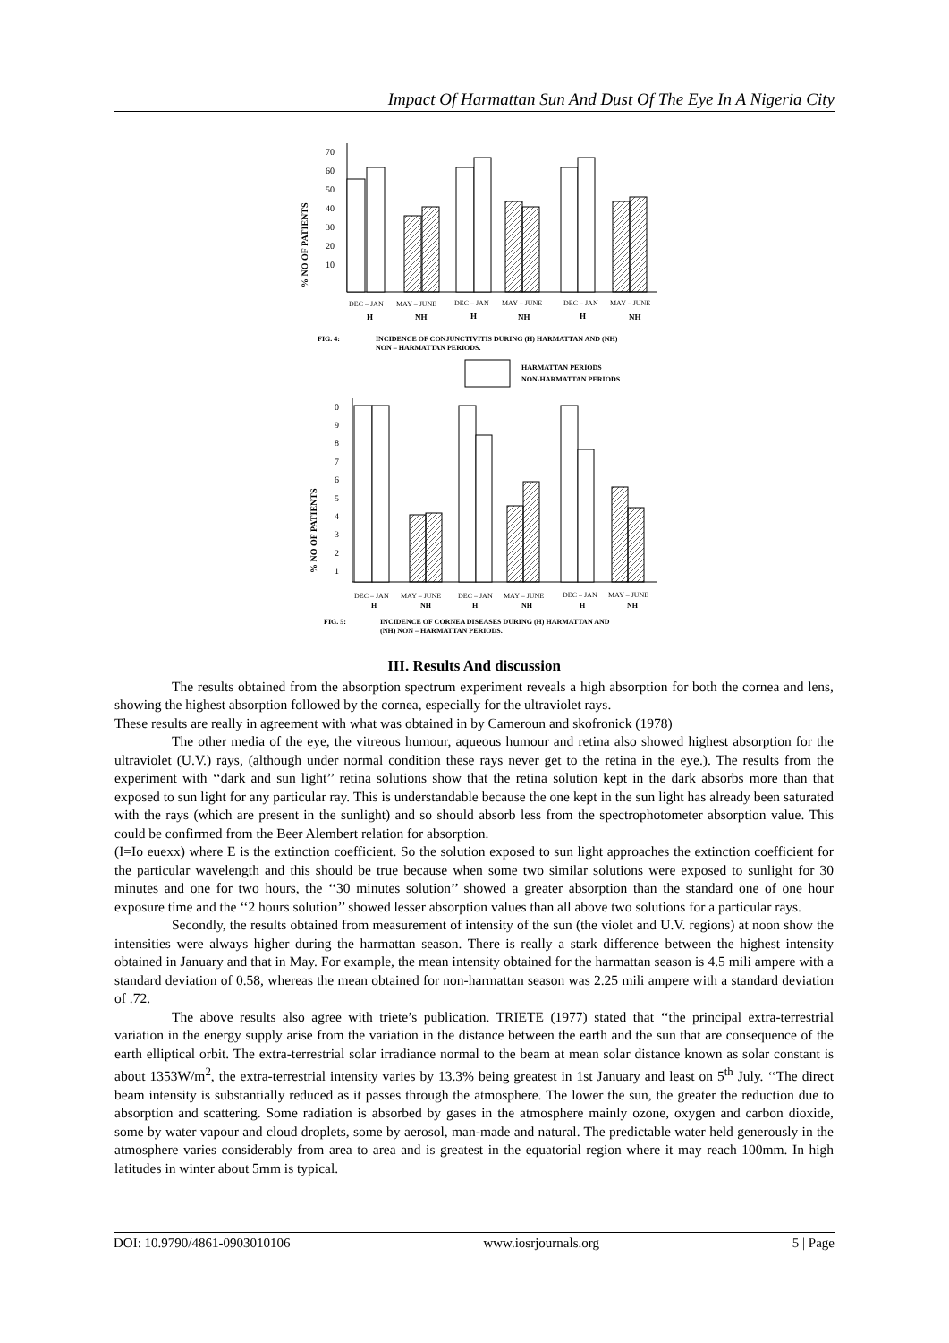Impact Of Harmattan Sun And Dust Of The Eye In A Nigeria City
% NO OF PATIENTS
70
60
50
40
30
20
10
DEC – JAN
MAY – JUNE
DEC – JAN
MAY – JUNE
DEC – JAN
MAY – JUNE
H
NH
H
NH
H
NH
FIG. 4:
INCIDENCE OF CONJUNCTIVITIS DURING (H) HARMATTAN AND (NH)
NON – HARMATTAN PERIODS.
HARMATTAN PERIODS
NON-HARMATTAN PERIODS
% NO OF PATIENTS
0
9
8
7
6
5
4
3
2
1
DEC – JAN
MAY – JUNE
DEC – JAN
MAY – JUNE
DEC – JAN
MAY – JUNE
H
NH
H
NH
H
NH
FIG. 5:
INCIDENCE OF CORNEA DISEASES DURING (H) HARMATTAN AND
(NH) NON – HARMATTAN PERIODS.
III. Results And discussion
The results obtained from the absorption spectrum experiment reveals a high absorption for both the cornea and lens, showing the highest absorption followed by the cornea, especially for the ultraviolet rays.
These results are really in agreement with what was obtained in by Cameroun and skofronick (1978)
The other media of the eye, the vitreous humour, aqueous humour and retina also showed highest absorption for the ultraviolet (U.V.) rays, (although under normal condition these rays never get to the retina in the eye.). The results from the experiment with ‘‘dark and sun light’’ retina solutions show that the retina solution kept in the dark absorbs more than that exposed to sun light for any particular ray. This is understandable because the one kept in the sun light has already been saturated with the rays (which are present in the sunlight) and so should absorb less from the spectrophotometer absorption value. This could be confirmed from the Beer Alembert relation for absorption.
(I=Io euexx) where E is the extinction coefficient. So the solution exposed to sun light approaches the extinction coefficient for the particular wavelength and this should be true because when some two similar solutions were exposed to sunlight for 30 minutes and one for two hours, the ‘‘30 minutes solution’’ showed a greater absorption than the standard one of one hour exposure time and the ‘‘2 hours solution’’ showed lesser absorption values than all above two solutions for a particular rays.
Secondly, the results obtained from measurement of intensity of the sun (the violet and U.V. regions) at noon show the intensities were always higher during the harmattan season. There is really a stark difference between the highest intensity obtained in January and that in May. For example, the mean intensity obtained for the harmattan season is 4.5 mili ampere with a standard deviation of 0.58, whereas the mean obtained for non-harmattan season was 2.25 mili ampere with a standard deviation of .72.
The above results also agree with triete’s publication. TRIETE (1977) stated that ‘‘the principal extra-terrestrial variation in the energy supply arise from the variation in the distance between the earth and the sun that are consequence of the earth elliptical orbit. The extra-terrestrial solar irradiance normal to the beam at mean solar distance known as solar constant is about 1353W/m<sup>2</sup>, the extra-terrestrial intensity varies by 13.3% being greatest in 1st January and least on 5<sup>th</sup> July. ‘‘The direct beam intensity is substantially reduced as it passes through the atmosphere. The lower the sun, the greater the reduction due to absorption and scattering. Some radiation is absorbed by gases in the atmosphere mainly ozone, oxygen and carbon dioxide, some by water vapour and cloud droplets, some by aerosol, man-made and natural. The predictable water held generously in the atmosphere varies considerably from area to area and is greatest in the equatorial region where it may reach 100mm. In high latitudes in winter about 5mm is typical.
DOI: 10.9790/4861-0903010106 www.iosrjournals.org 5 | Page